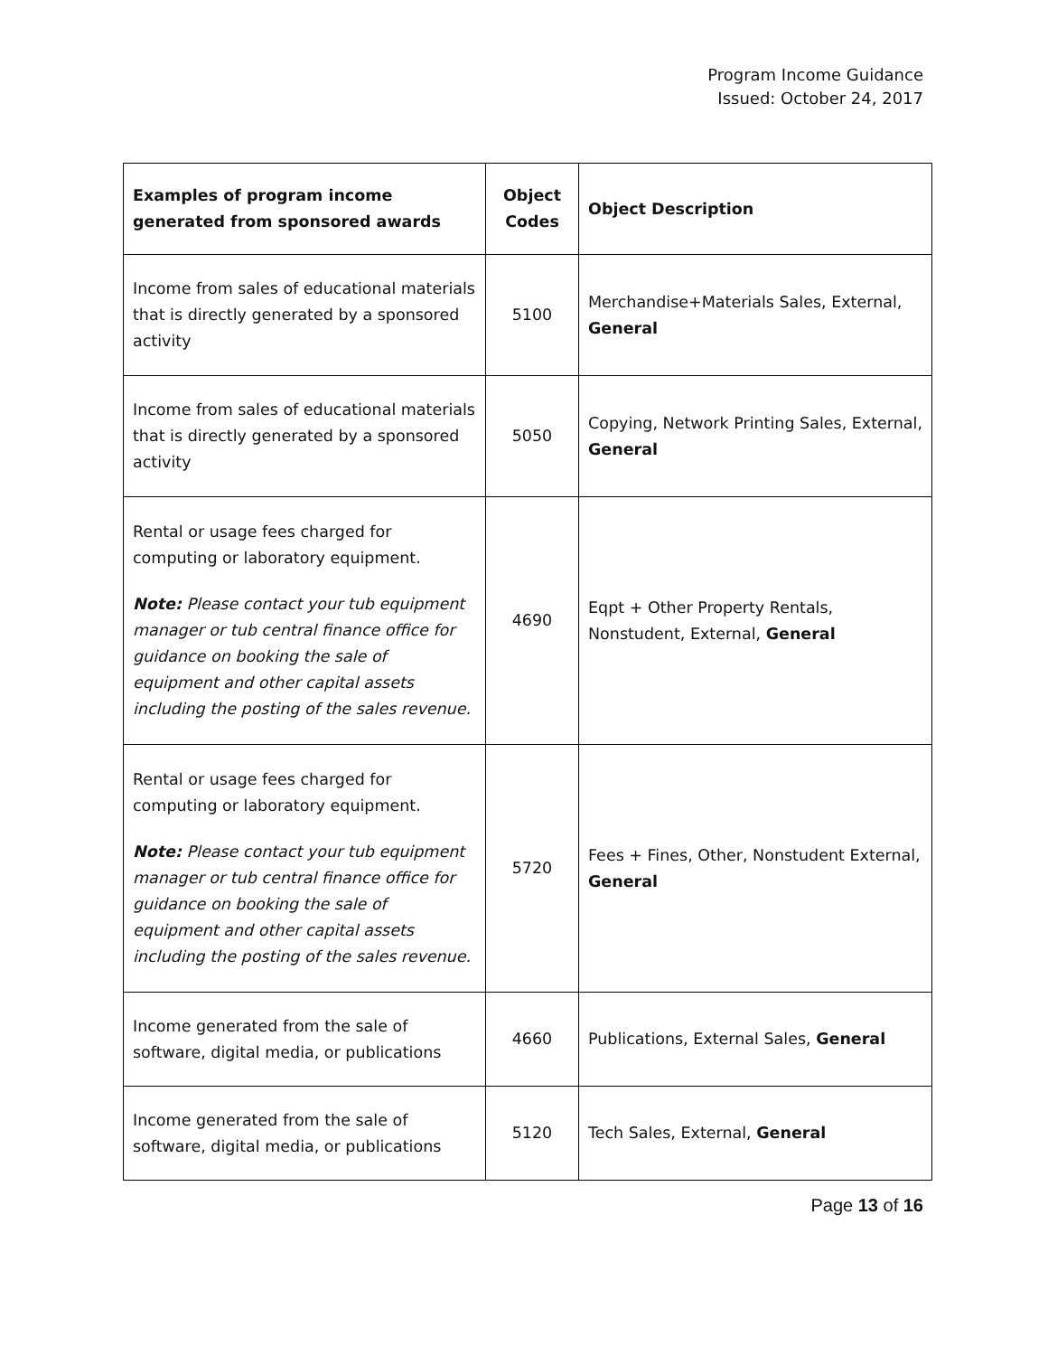Program Income Guidance
Issued: October 24, 2017
| Examples of program income generated from sponsored awards | Object Codes | Object Description |
| --- | --- | --- |
| Income from sales of educational materials that is directly generated by a sponsored activity | 5100 | Merchandise+Materials Sales, External, General |
| Income from sales of educational materials that is directly generated by a sponsored activity | 5050 | Copying, Network Printing Sales, External, General |
| Rental or usage fees charged for computing or laboratory equipment. Note: Please contact your tub equipment manager or tub central finance office for guidance on booking the sale of equipment and other capital assets including the posting of the sales revenue. | 4690 | Eqpt + Other Property Rentals, Nonstudent, External, General |
| Rental or usage fees charged for computing or laboratory equipment. Note: Please contact your tub equipment manager or tub central finance office for guidance on booking the sale of equipment and other capital assets including the posting of the sales revenue. | 5720 | Fees + Fines, Other, Nonstudent External, General |
| Income generated from the sale of software, digital media, or publications | 4660 | Publications, External Sales, General |
| Income generated from the sale of software, digital media, or publications | 5120 | Tech Sales, External, General |
Page 13 of 16